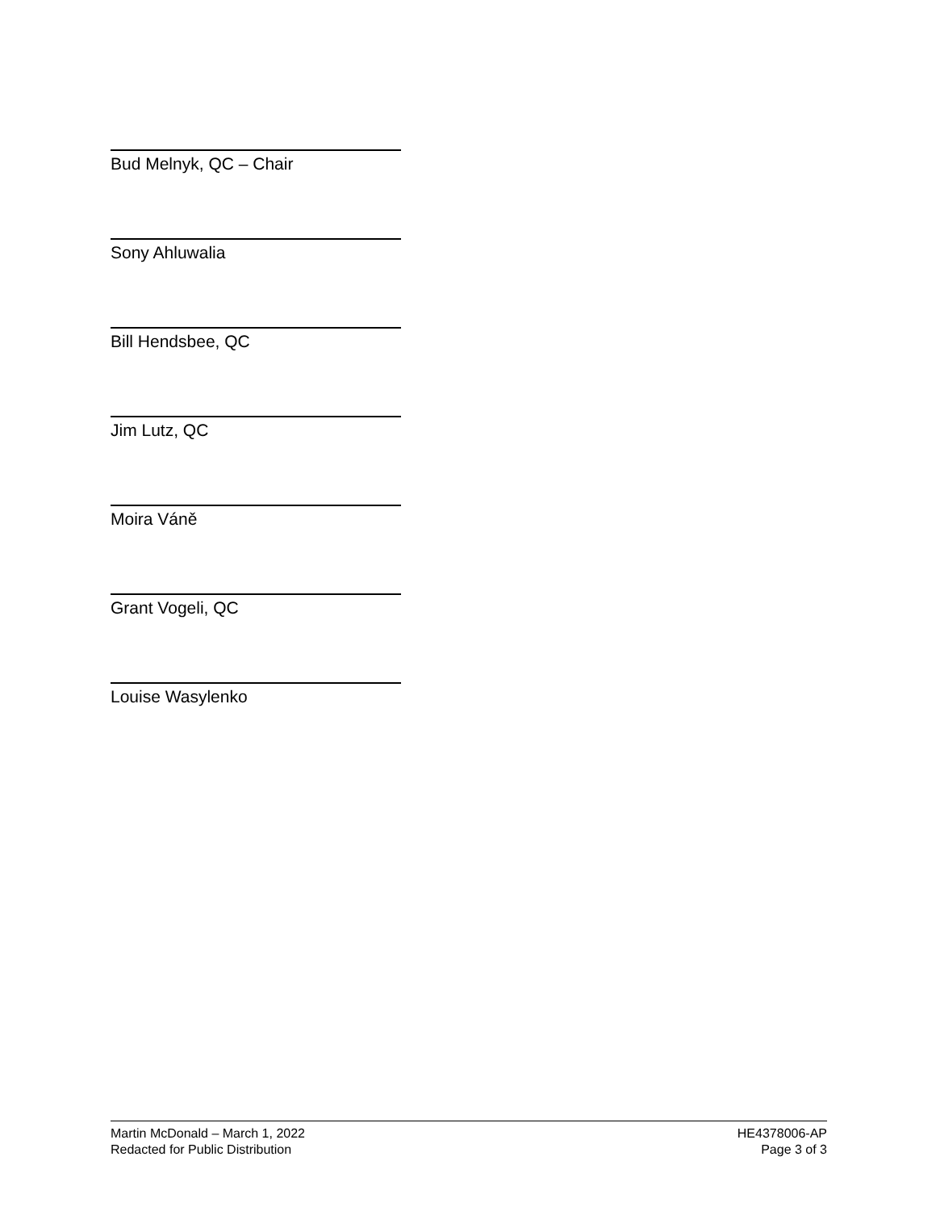Bud Melnyk, QC – Chair
Sony Ahluwalia
Bill Hendsbee, QC
Jim Lutz, QC
Moira Váně
Grant Vogeli, QC
Louise Wasylenko
Martin McDonald – March 1, 2022
Redacted for Public Distribution
HE4378006-AP
Page 3 of 3